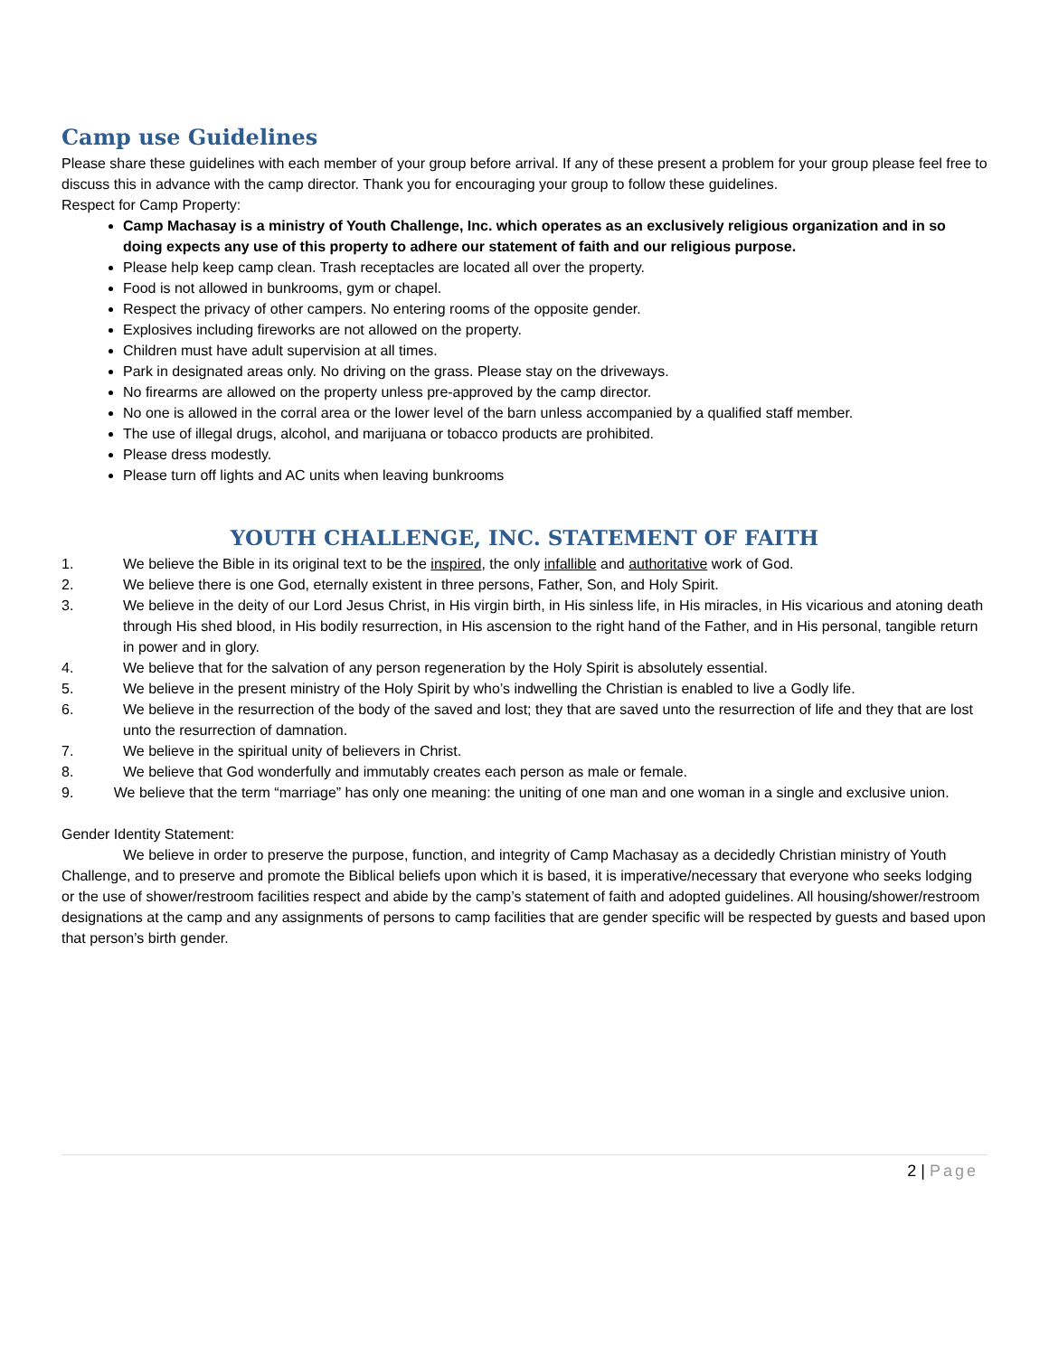Camp use Guidelines
Please share these guidelines with each member of your group before arrival. If any of these present a problem for your group please feel free to discuss this in advance with the camp director. Thank you for encouraging your group to follow these guidelines.
Respect for Camp Property:
Camp Machasay is a ministry of Youth Challenge, Inc. which operates as an exclusively religious organization and in so doing expects any use of this property to adhere our statement of faith and our religious purpose.
Please help keep camp clean. Trash receptacles are located all over the property.
Food is not allowed in bunkrooms, gym or chapel.
Respect the privacy of other campers. No entering rooms of the opposite gender.
Explosives including fireworks are not allowed on the property.
Children must have adult supervision at all times.
Park in designated areas only. No driving on the grass. Please stay on the driveways.
No firearms are allowed on the property unless pre-approved by the camp director.
No one is allowed in the corral area or the lower level of the barn unless accompanied by a qualified staff member.
The use of illegal drugs, alcohol, and marijuana or tobacco products are prohibited.
Please dress modestly.
Please turn off lights and AC units when leaving bunkrooms
YOUTH CHALLENGE, INC. STATEMENT OF FAITH
1. We believe the Bible in its original text to be the inspired, the only infallible and authoritative work of God.
2. We believe there is one God, eternally existent in three persons, Father, Son, and Holy Spirit.
3. We believe in the deity of our Lord Jesus Christ, in His virgin birth, in His sinless life, in His miracles, in His vicarious and atoning death through His shed blood, in His bodily resurrection, in His ascension to the right hand of the Father, and in His personal, tangible return in power and in glory.
4. We believe that for the salvation of any person regeneration by the Holy Spirit is absolutely essential.
5. We believe in the present ministry of the Holy Spirit by who’s indwelling the Christian is enabled to live a Godly life.
6. We believe in the resurrection of the body of the saved and lost; they that are saved unto the resurrection of life and they that are lost unto the resurrection of damnation.
7. We believe in the spiritual unity of believers in Christ.
8. We believe that God wonderfully and immutably creates each person as male or female.
9. We believe that the term “marriage” has only one meaning: the uniting of one man and one woman in a single and exclusive union.
Gender Identity Statement:
We believe in order to preserve the purpose, function, and integrity of Camp Machasay as a decidedly Christian ministry of Youth Challenge, and to preserve and promote the Biblical beliefs upon which it is based, it is imperative/necessary that everyone who seeks lodging or the use of shower/restroom facilities respect and abide by the camp’s statement of faith and adopted guidelines. All housing/shower/restroom designations at the camp and any assignments of persons to camp facilities that are gender specific will be respected by guests and based upon that person’s birth gender.
2 | Page